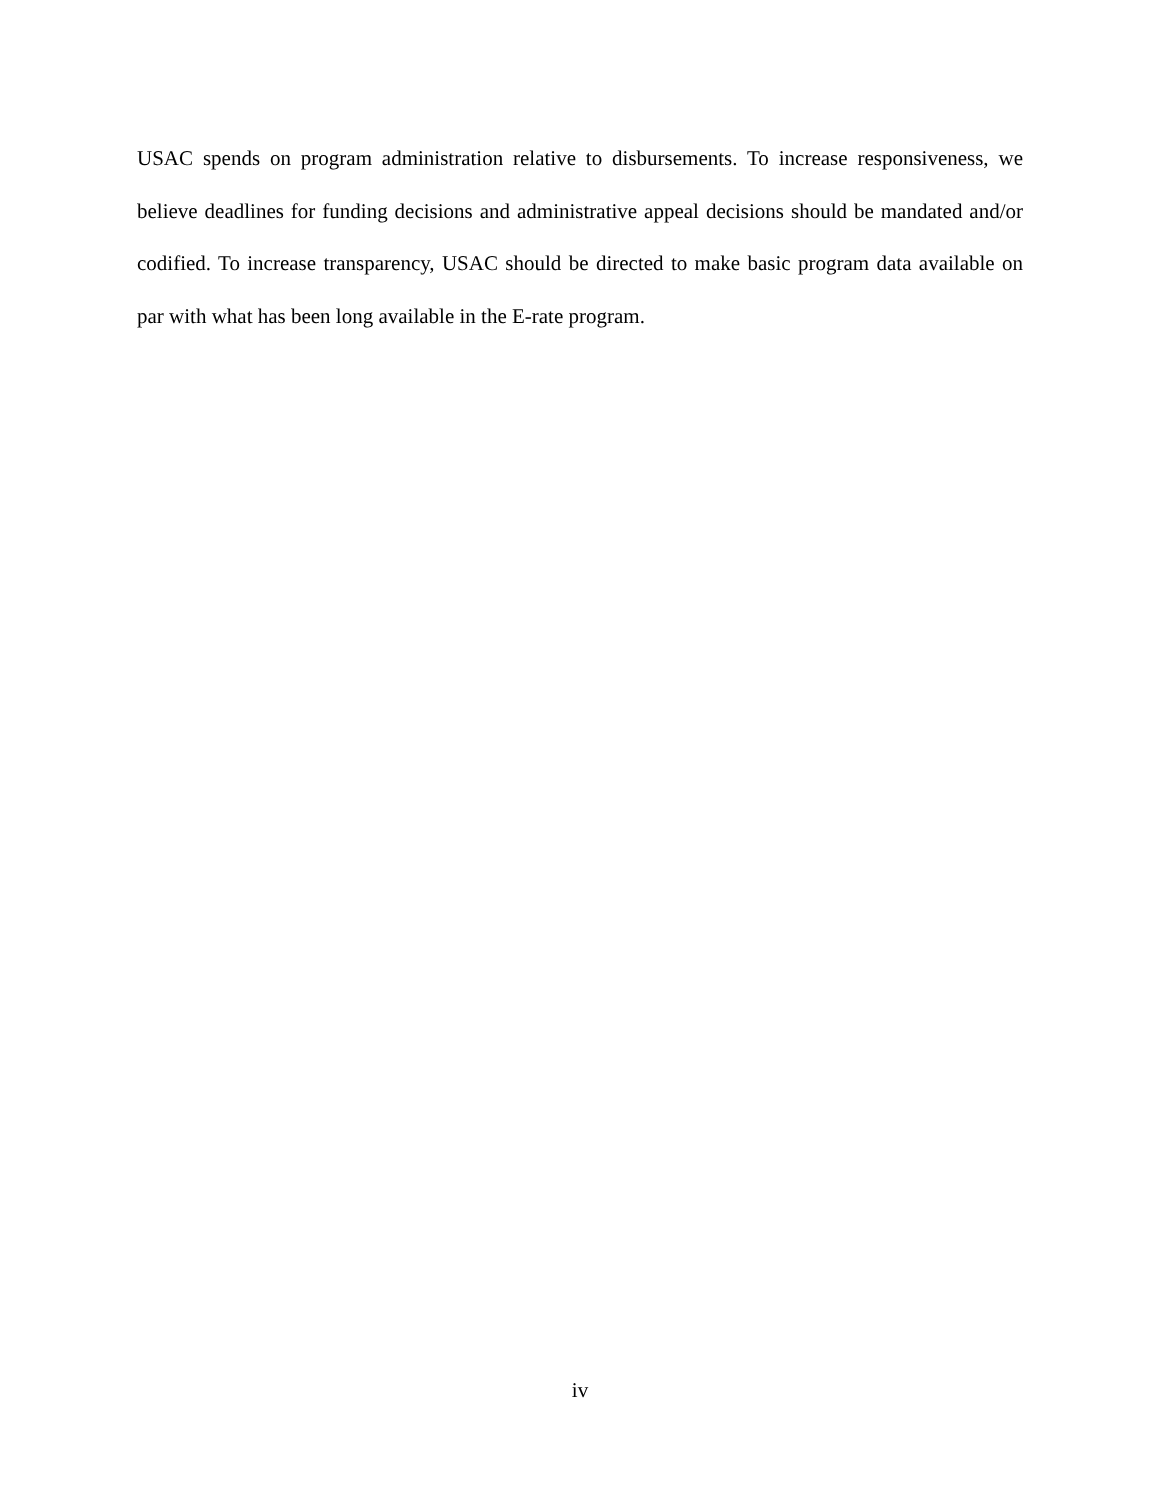USAC spends on program administration relative to disbursements. To increase responsiveness, we believe deadlines for funding decisions and administrative appeal decisions should be mandated and/or codified. To increase transparency, USAC should be directed to make basic program data available on par with what has been long available in the E-rate program.
iv